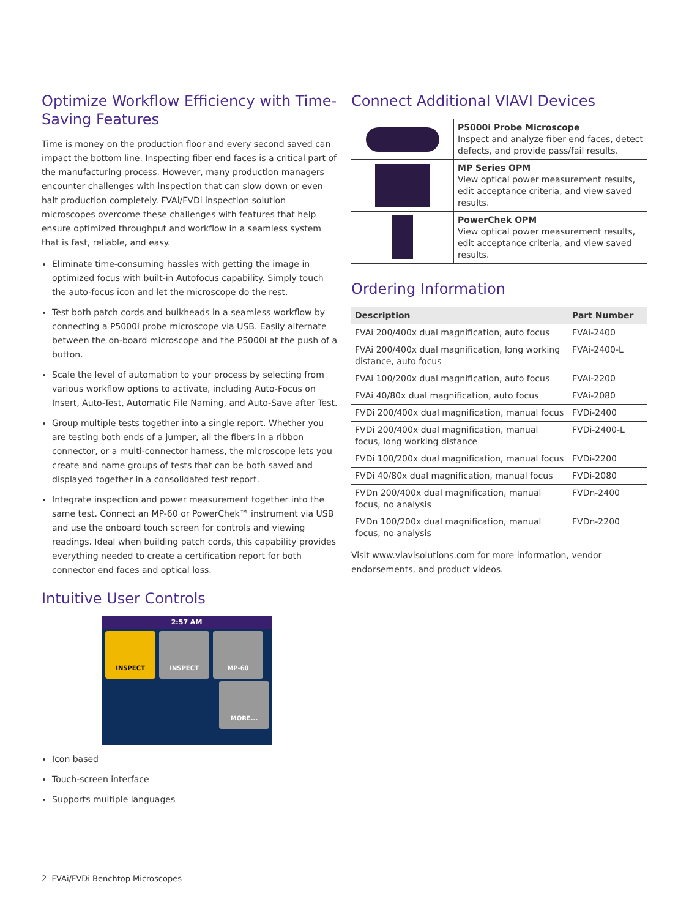Optimize Workflow Efficiency with Time-Saving Features
Time is money on the production floor and every second saved can impact the bottom line. Inspecting fiber end faces is a critical part of the manufacturing process. However, many production managers encounter challenges with inspection that can slow down or even halt production completely. FVAi/FVDi inspection solution microscopes overcome these challenges with features that help ensure optimized throughput and workflow in a seamless system that is fast, reliable, and easy.
Eliminate time-consuming hassles with getting the image in optimized focus with built-in Autofocus capability. Simply touch the auto-focus icon and let the microscope do the rest.
Test both patch cords and bulkheads in a seamless workflow by connecting a P5000i probe microscope via USB. Easily alternate between the on-board microscope and the P5000i at the push of a button.
Scale the level of automation to your process by selecting from various workflow options to activate, including Auto-Focus on Insert, Auto-Test, Automatic File Naming, and Auto-Save after Test.
Group multiple tests together into a single report. Whether you are testing both ends of a jumper, all the fibers in a ribbon connector, or a multi-connector harness, the microscope lets you create and name groups of tests that can be both saved and displayed together in a consolidated test report.
Integrate inspection and power measurement together into the same test. Connect an MP-60 or PowerChek™ instrument via USB and use the onboard touch screen for controls and viewing readings. Ideal when building patch cords, this capability provides everything needed to create a certification report for both connector end faces and optical loss.
Intuitive User Controls
2:57 AM
INSPECT INSPECT MP-60
MORE...
Icon based
Touch-screen interface
Supports multiple languages
Connect Additional VIAVI Devices
| | P5000i Probe Microscope Inspect and analyze fiber end faces, detect defects, and provide pass/fail results. |
| | MP Series OPM View optical power measurement results, edit acceptance criteria, and view saved results. |
| | PowerChek OPM View optical power measurement results, edit acceptance criteria, and view saved results. |
Ordering Information
| Description | Part Number |
| --- | --- |
| FVAi 200/400x dual magnification, auto focus | FVAi-2400 |
| FVAi 200/400x dual magnification, long working distance, auto focus | FVAi-2400-L |
| FVAi 100/200x dual magnification, auto focus | FVAi-2200 |
| FVAi 40/80x dual magnification, auto focus | FVAi-2080 |
| FVDi 200/400x dual magnification, manual focus | FVDi-2400 |
| FVDi 200/400x dual magnification, manual focus, long working distance | FVDi-2400-L |
| FVDi 100/200x dual magnification, manual focus | FVDi-2200 |
| FVDi 40/80x dual magnification, manual focus | FVDi-2080 |
| FVDn 200/400x dual magnification, manual focus, no analysis | FVDn-2400 |
| FVDn 100/200x dual magnification, manual focus, no analysis | FVDn-2200 |
Visit www.viavisolutions.com for more information, vendor endorsements, and product videos.
2 FVAi/FVDi Benchtop Microscopes